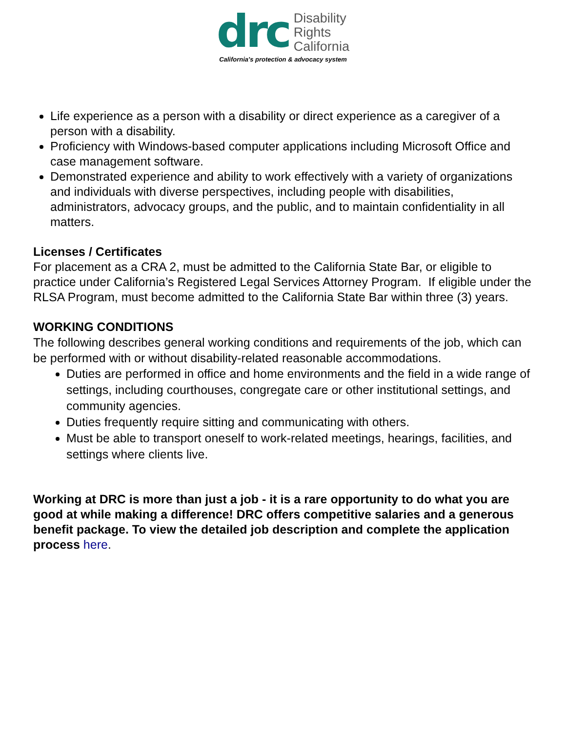drc
Disability
Rights
California
California's protection & advocacy system
Life experience as a person with a disability or direct experience as a caregiver of a person with a disability.
Proficiency with Windows-based computer applications including Microsoft Office and case management software.
Demonstrated experience and ability to work effectively with a variety of organizations and individuals with diverse perspectives, including people with disabilities, administrators, advocacy groups, and the public, and to maintain confidentiality in all matters.
Licenses / Certificates
For placement as a CRA 2, must be admitted to the California State Bar, or eligible to practice under California’s Registered Legal Services Attorney Program. If eligible under the RLSA Program, must become admitted to the California State Bar within three (3) years.
WORKING CONDITIONS
The following describes general working conditions and requirements of the job, which can be performed with or without disability-related reasonable accommodations.
Duties are performed in office and home environments and the field in a wide range of settings, including courthouses, congregate care or other institutional settings, and community agencies.
Duties frequently require sitting and communicating with others.
Must be able to transport oneself to work-related meetings, hearings, facilities, and settings where clients live.
Working at DRC is more than just a job - it is a rare opportunity to do what you are good at while making a difference! DRC offers competitive salaries and a generous benefit package. To view the detailed job description and complete the application process here.